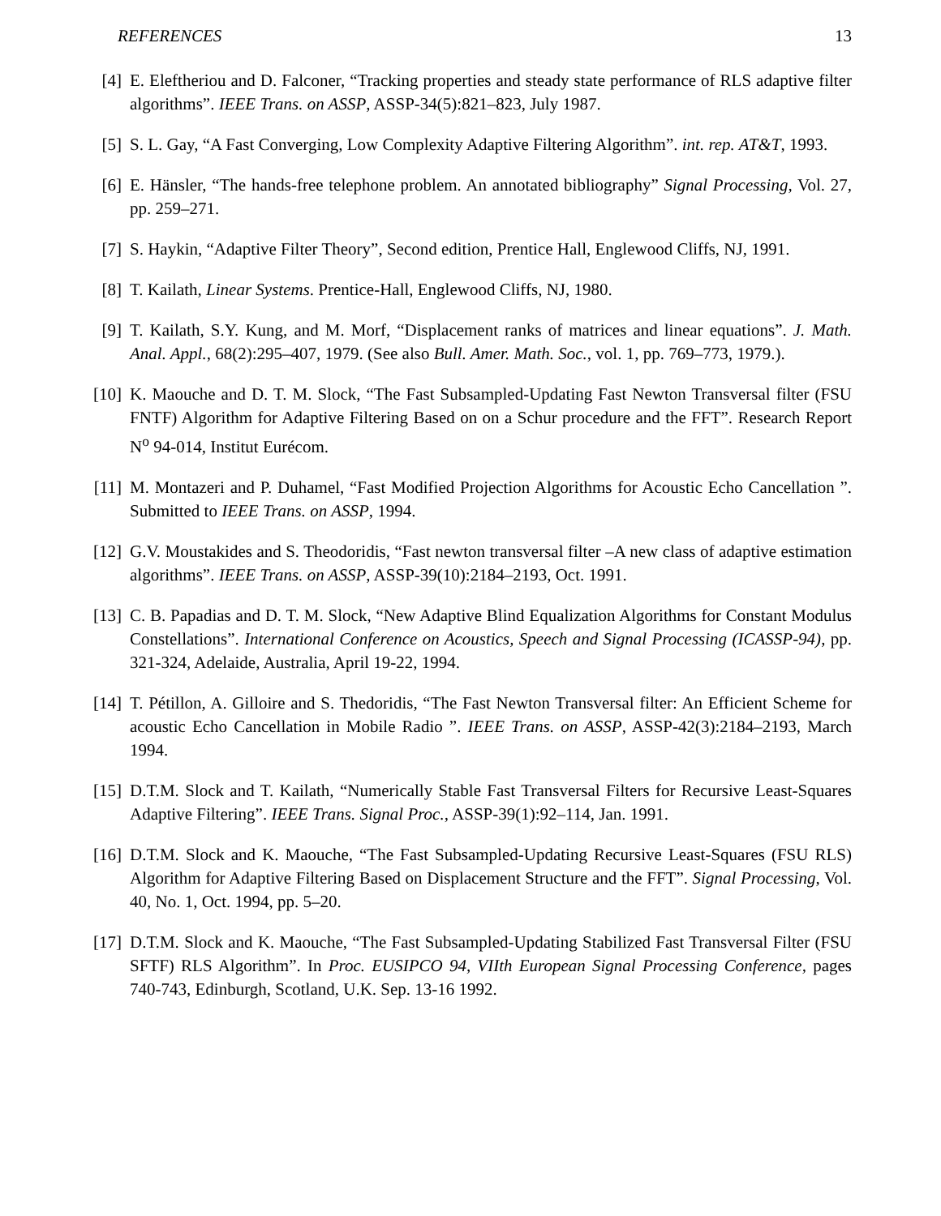REFERENCES 13
[4] E. Eleftheriou and D. Falconer, “Tracking properties and steady state performance of RLS adaptive filter algorithms”. IEEE Trans. on ASSP, ASSP-34(5):821–823, July 1987.
[5] S. L. Gay, “A Fast Converging, Low Complexity Adaptive Filtering Algorithm”. int. rep. AT&T, 1993.
[6] E. Hänsler, “The hands-free telephone problem. An annotated bibliography” Signal Processing, Vol. 27, pp. 259–271.
[7] S. Haykin, “Adaptive Filter Theory”, Second edition, Prentice Hall, Englewood Cliffs, NJ, 1991.
[8] T. Kailath, Linear Systems. Prentice-Hall, Englewood Cliffs, NJ, 1980.
[9] T. Kailath, S.Y. Kung, and M. Morf, “Displacement ranks of matrices and linear equations”. J. Math. Anal. Appl., 68(2):295–407, 1979. (See also Bull. Amer. Math. Soc., vol. 1, pp. 769–773, 1979.).
[10] K. Maouche and D. T. M. Slock, “The Fast Subsampled-Updating Fast Newton Transversal filter (FSU FNTF) Algorithm for Adaptive Filtering Based on on a Schur procedure and the FFT”. Research Report N<sup>o</sup> 94-014, Institut Eurécom.
[11] M. Montazeri and P. Duhamel, “Fast Modified Projection Algorithms for Acoustic Echo Cancellation ”. Submitted to IEEE Trans. on ASSP, 1994.
[12] G.V. Moustakides and S. Theodoridis, “Fast newton transversal filter –A new class of adaptive estimation algorithms”. IEEE Trans. on ASSP, ASSP-39(10):2184–2193, Oct. 1991.
[13] C. B. Papadias and D. T. M. Slock, “New Adaptive Blind Equalization Algorithms for Constant Modulus Constellations”. International Conference on Acoustics, Speech and Signal Processing (ICASSP-94), pp. 321-324, Adelaide, Australia, April 19-22, 1994.
[14] T. Pétillon, A. Gilloire and S. Thedoridis, “The Fast Newton Transversal filter: An Efficient Scheme for acoustic Echo Cancellation in Mobile Radio ”. IEEE Trans. on ASSP, ASSP-42(3):2184–2193, March 1994.
[15] D.T.M. Slock and T. Kailath, “Numerically Stable Fast Transversal Filters for Recursive Least-Squares Adaptive Filtering”. IEEE Trans. Signal Proc., ASSP-39(1):92–114, Jan. 1991.
[16] D.T.M. Slock and K. Maouche, “The Fast Subsampled-Updating Recursive Least-Squares (FSU RLS) Algorithm for Adaptive Filtering Based on Displacement Structure and the FFT”. Signal Processing, Vol. 40, No. 1, Oct. 1994, pp. 5–20.
[17] D.T.M. Slock and K. Maouche, “The Fast Subsampled-Updating Stabilized Fast Transversal Filter (FSU SFTF) RLS Algorithm”. In Proc. EUSIPCO 94, VIIth European Signal Processing Conference, pages 740-743, Edinburgh, Scotland, U.K. Sep. 13-16 1992.